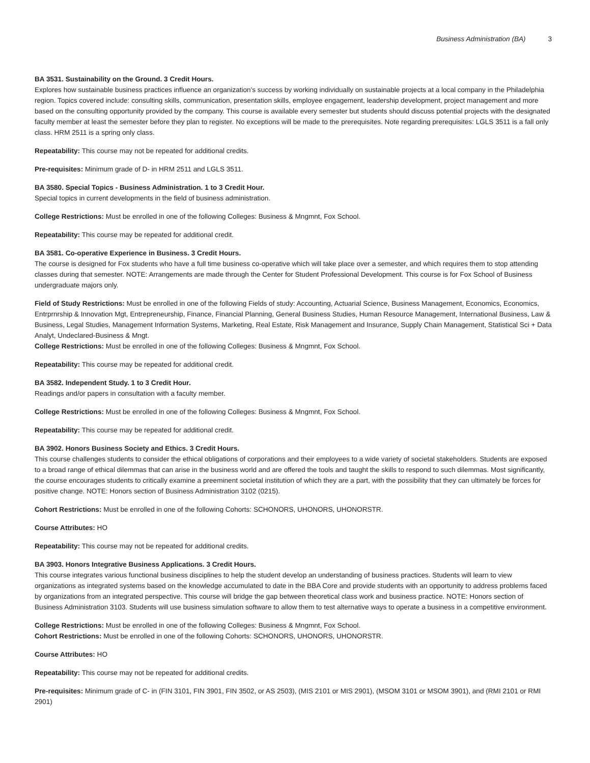Business Administration (BA) 3
BA 3531. Sustainability on the Ground. 3 Credit Hours.
Explores how sustainable business practices influence an organization's success by working individually on sustainable projects at a local company in the Philadelphia region. Topics covered include: consulting skills, communication, presentation skills, employee engagement, leadership development, project management and more based on the consulting opportunity provided by the company. This course is available every semester but students should discuss potential projects with the designated faculty member at least the semester before they plan to register. No exceptions will be made to the prerequisites. Note regarding prerequisites: LGLS 3511 is a fall only class. HRM 2511 is a spring only class.
Repeatability: This course may not be repeated for additional credits.
Pre-requisites: Minimum grade of D- in HRM 2511 and LGLS 3511.
BA 3580. Special Topics - Business Administration. 1 to 3 Credit Hour.
Special topics in current developments in the field of business administration.
College Restrictions: Must be enrolled in one of the following Colleges: Business & Mngmnt, Fox School.
Repeatability: This course may be repeated for additional credit.
BA 3581. Co-operative Experience in Business. 3 Credit Hours.
The course is designed for Fox students who have a full time business co-operative which will take place over a semester, and which requires them to stop attending classes during that semester. NOTE: Arrangements are made through the Center for Student Professional Development. This course is for Fox School of Business undergraduate majors only.
Field of Study Restrictions: Must be enrolled in one of the following Fields of study: Accounting, Actuarial Science, Business Management, Economics, Economics, Entrprnrship & Innovation Mgt, Entrepreneurship, Finance, Financial Planning, General Business Studies, Human Resource Management, International Business, Law & Business, Legal Studies, Management Information Systems, Marketing, Real Estate, Risk Management and Insurance, Supply Chain Management, Statistical Sci + Data Analyt, Undeclared-Business & Mngt.
College Restrictions: Must be enrolled in one of the following Colleges: Business & Mngmnt, Fox School.
Repeatability: This course may be repeated for additional credit.
BA 3582. Independent Study. 1 to 3 Credit Hour.
Readings and/or papers in consultation with a faculty member.
College Restrictions: Must be enrolled in one of the following Colleges: Business & Mngmnt, Fox School.
Repeatability: This course may be repeated for additional credit.
BA 3902. Honors Business Society and Ethics. 3 Credit Hours.
This course challenges students to consider the ethical obligations of corporations and their employees to a wide variety of societal stakeholders. Students are exposed to a broad range of ethical dilemmas that can arise in the business world and are offered the tools and taught the skills to respond to such dilemmas. Most significantly, the course encourages students to critically examine a preeminent societal institution of which they are a part, with the possibility that they can ultimately be forces for positive change. NOTE: Honors section of Business Administration 3102 (0215).
Cohort Restrictions: Must be enrolled in one of the following Cohorts: SCHONORS, UHONORS, UHONORSTR.
Course Attributes: HO
Repeatability: This course may not be repeated for additional credits.
BA 3903. Honors Integrative Business Applications. 3 Credit Hours.
This course integrates various functional business disciplines to help the student develop an understanding of business practices. Students will learn to view organizations as integrated systems based on the knowledge accumulated to date in the BBA Core and provide students with an opportunity to address problems faced by organizations from an integrated perspective. This course will bridge the gap between theoretical class work and business practice. NOTE: Honors section of Business Administration 3103. Students will use business simulation software to allow them to test alternative ways to operate a business in a competitive environment.
College Restrictions: Must be enrolled in one of the following Colleges: Business & Mngmnt, Fox School.
Cohort Restrictions: Must be enrolled in one of the following Cohorts: SCHONORS, UHONORS, UHONORSTR.
Course Attributes: HO
Repeatability: This course may not be repeated for additional credits.
Pre-requisites: Minimum grade of C- in (FIN 3101, FIN 3901, FIN 3502, or AS 2503), (MIS 2101 or MIS 2901), (MSOM 3101 or MSOM 3901), and (RMI 2101 or RMI 2901)